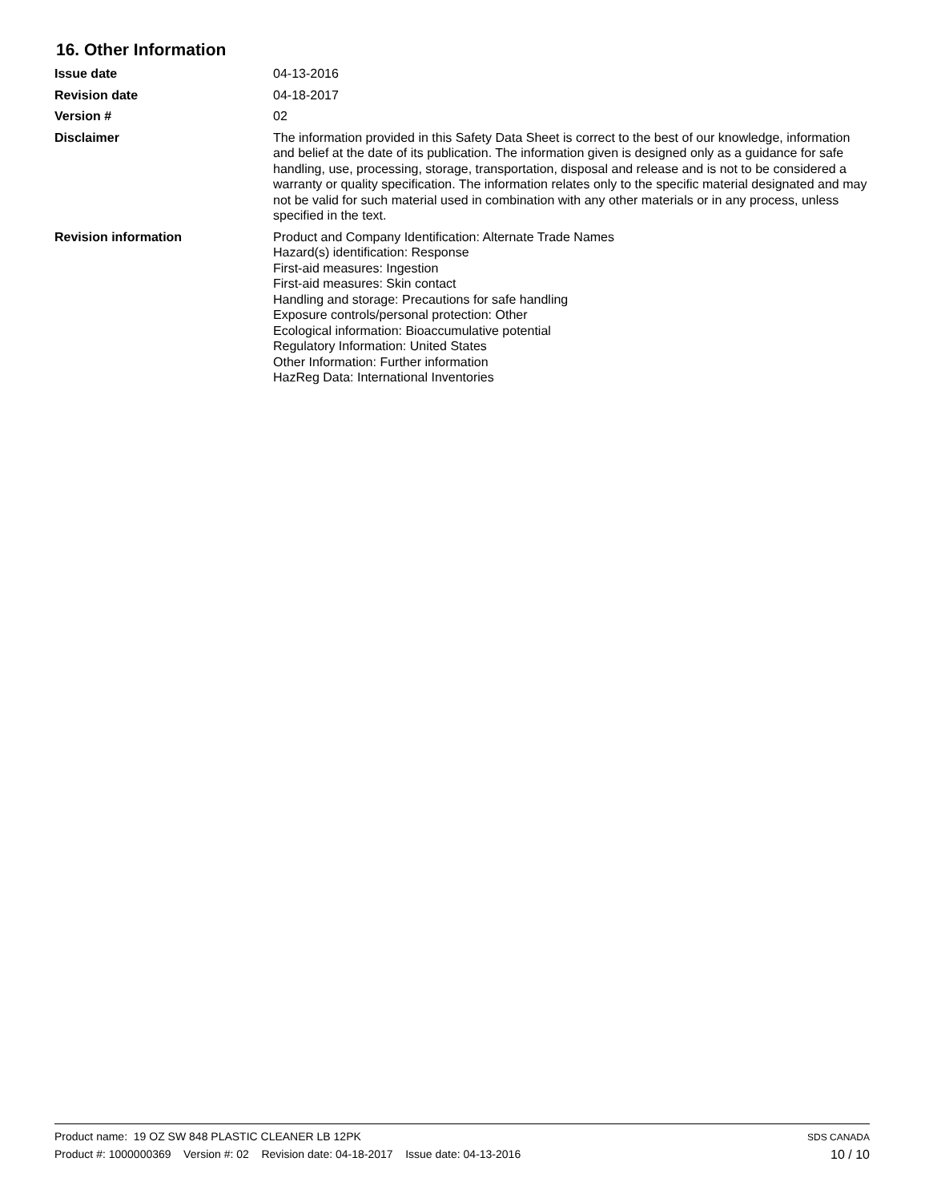16. Other Information
Issue date 04-13-2016
Revision date 04-18-2017
Version # 02
Disclaimer The information provided in this Safety Data Sheet is correct to the best of our knowledge, information and belief at the date of its publication. The information given is designed only as a guidance for safe handling, use, processing, storage, transportation, disposal and release and is not to be considered a warranty or quality specification. The information relates only to the specific material designated and may not be valid for such material used in combination with any other materials or in any process, unless specified in the text.
Revision information Product and Company Identification: Alternate Trade Names
Hazard(s) identification: Response
First-aid measures: Ingestion
First-aid measures: Skin contact
Handling and storage: Precautions for safe handling
Exposure controls/personal protection: Other
Ecological information: Bioaccumulative potential
Regulatory Information: United States
Other Information: Further information
HazReg Data: International Inventories
Product name: 19 OZ SW 848 PLASTIC CLEANER LB 12PK
Product #: 1000000369 Version #: 02 Revision date: 04-18-2017 Issue date: 04-13-2016
SDS CANADA
10 / 10